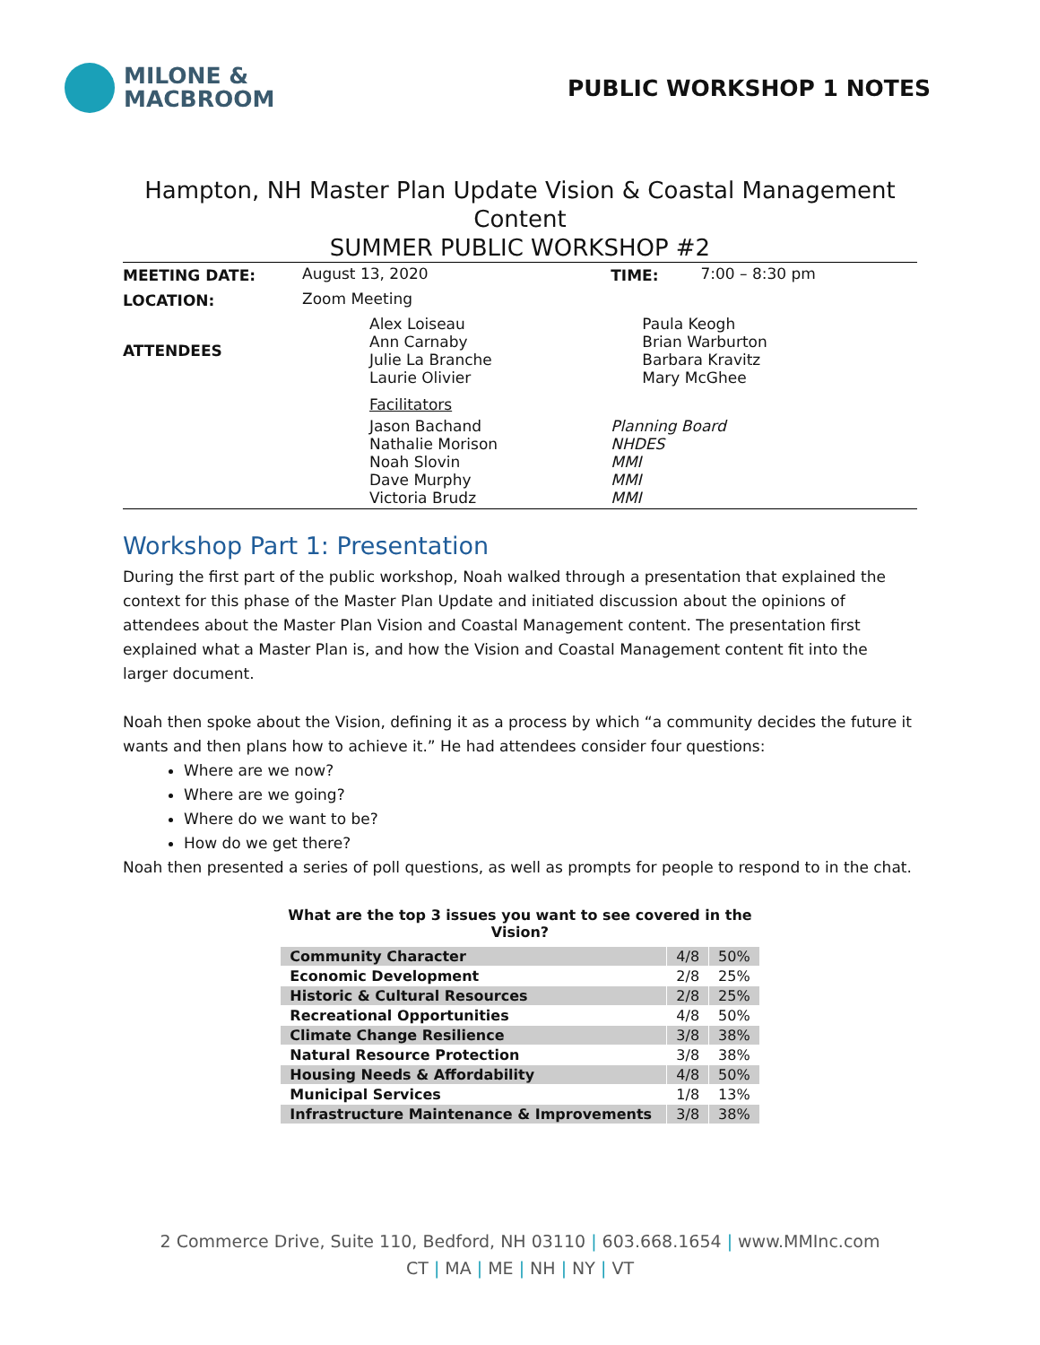MILONE &
MACBROOM
PUBLIC WORKSHOP 1 NOTES
Hampton, NH Master Plan Update Vision & Coastal Management Content
SUMMER PUBLIC WORKSHOP #2
| MEETING DATE: | August 13, 2020 | | TIME: | 7:00 – 8:30 pm |
| LOCATION: | Zoom Meeting | | | |
| ATTENDEES | | Alex Loiseau Ann Carnaby Julie La Branche Laurie Olivier | Paula Keogh Brian Warburton Barbara Kravitz Mary McGhee | |
| | | Facilitators | | |
| | | Jason Bachand Nathalie Morison Noah Slovin Dave Murphy Victoria Brudz | Planning Board NHDES MMI MMI MMI | |
Workshop Part 1: Presentation
During the first part of the public workshop, Noah walked through a presentation that explained the context for this phase of the Master Plan Update and initiated discussion about the opinions of attendees about the Master Plan Vision and Coastal Management content. The presentation first explained what a Master Plan is, and how the Vision and Coastal Management content fit into the larger document.
Noah then spoke about the Vision, defining it as a process by which “a community decides the future it wants and then plans how to achieve it.” He had attendees consider four questions:
Where are we now?
Where are we going?
Where do we want to be?
How do we get there?
Noah then presented a series of poll questions, as well as prompts for people to respond to in the chat.
What are the top 3 issues you want to see covered in the Vision?
| Community Character | 4/8 | 50% |
| Economic Development | 2/8 | 25% |
| Historic & Cultural Resources | 2/8 | 25% |
| Recreational Opportunities | 4/8 | 50% |
| Climate Change Resilience | 3/8 | 38% |
| Natural Resource Protection | 3/8 | 38% |
| Housing Needs & Affordability | 4/8 | 50% |
| Municipal Services | 1/8 | 13% |
| Infrastructure Maintenance & Improvements | 3/8 | 38% |
2 Commerce Drive, Suite 110, Bedford, NH 03110 | 603.668.1654 | www.MMInc.com
CT | MA | ME | NH | NY | VT